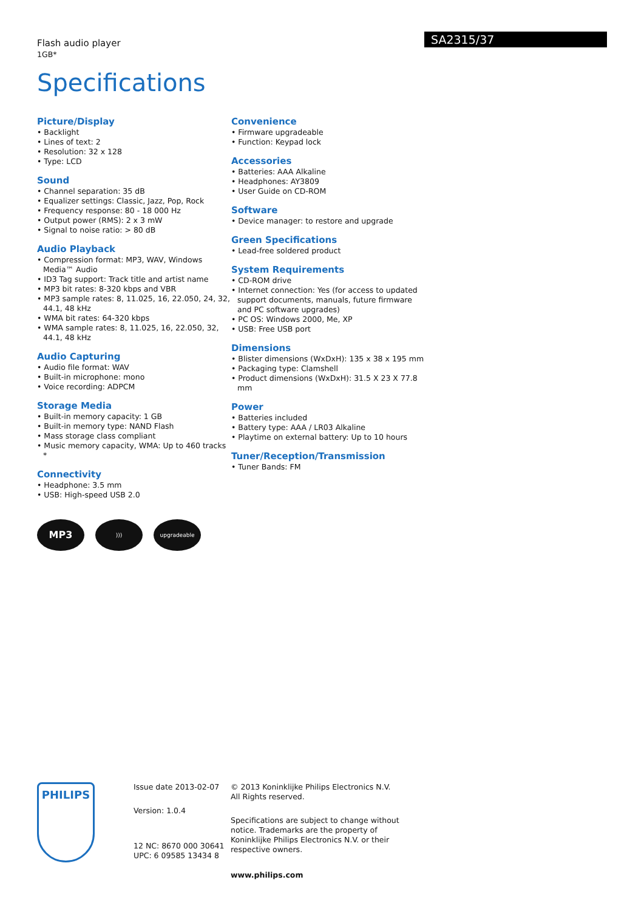Flash audio player
1GB*
SA2315/37
Specifications
Picture/Display
• Backlight
• Lines of text: 2
• Resolution: 32 x 128
• Type: LCD
Sound
• Channel separation: 35 dB
• Equalizer settings: Classic, Jazz, Pop, Rock
• Frequency response: 80 - 18 000 Hz
• Output power (RMS): 2 x 3 mW
• Signal to noise ratio: > 80 dB
Audio Playback
• Compression format: MP3, WAV, Windows Media™ Audio
• ID3 Tag support: Track title and artist name
• MP3 bit rates: 8-320 kbps and VBR
• MP3 sample rates: 8, 11.025, 16, 22.050, 24, 32, 44.1, 48 kHz
• WMA bit rates: 64-320 kbps
• WMA sample rates: 8, 11.025, 16, 22.050, 32, 44.1, 48 kHz
Audio Capturing
• Audio file format: WAV
• Built-in microphone: mono
• Voice recording: ADPCM
Storage Media
• Built-in memory capacity: 1 GB
• Built-in memory type: NAND Flash
• Mass storage class compliant
• Music memory capacity, WMA: Up to 460 tracks *
Connectivity
• Headphone: 3.5 mm
• USB: High-speed USB 2.0
Convenience
• Firmware upgradeable
• Function: Keypad lock
Accessories
• Batteries: AAA Alkaline
• Headphones: AY3809
• User Guide on CD-ROM
Software
• Device manager: to restore and upgrade
Green Specifications
• Lead-free soldered product
System Requirements
• CD-ROM drive
• Internet connection: Yes (for access to updated support documents, manuals, future firmware and PC software upgrades)
• PC OS: Windows 2000, Me, XP
• USB: Free USB port
Dimensions
• Blister dimensions (WxDxH): 135 x 38 x 195 mm
• Packaging type: Clamshell
• Product dimensions (WxDxH): 31.5 X 23 X 77.8 mm
Power
• Batteries included
• Battery type: AAA / LR03 Alkaline
• Playtime on external battery: Up to 10 hours
Tuner/Reception/Transmission
• Tuner Bands: FM
MP3
))) upgradeable
PHILIPS
Issue date 2013-02-07
Version: 1.0.4
12 NC: 8670 000 30641
UPC: 6 09585 13434 8
© 2013 Koninklijke Philips Electronics N.V.
All Rights reserved.
Specifications are subject to change without notice. Trademarks are the property of Koninklijke Philips Electronics N.V. or their respective owners.
www.philips.com